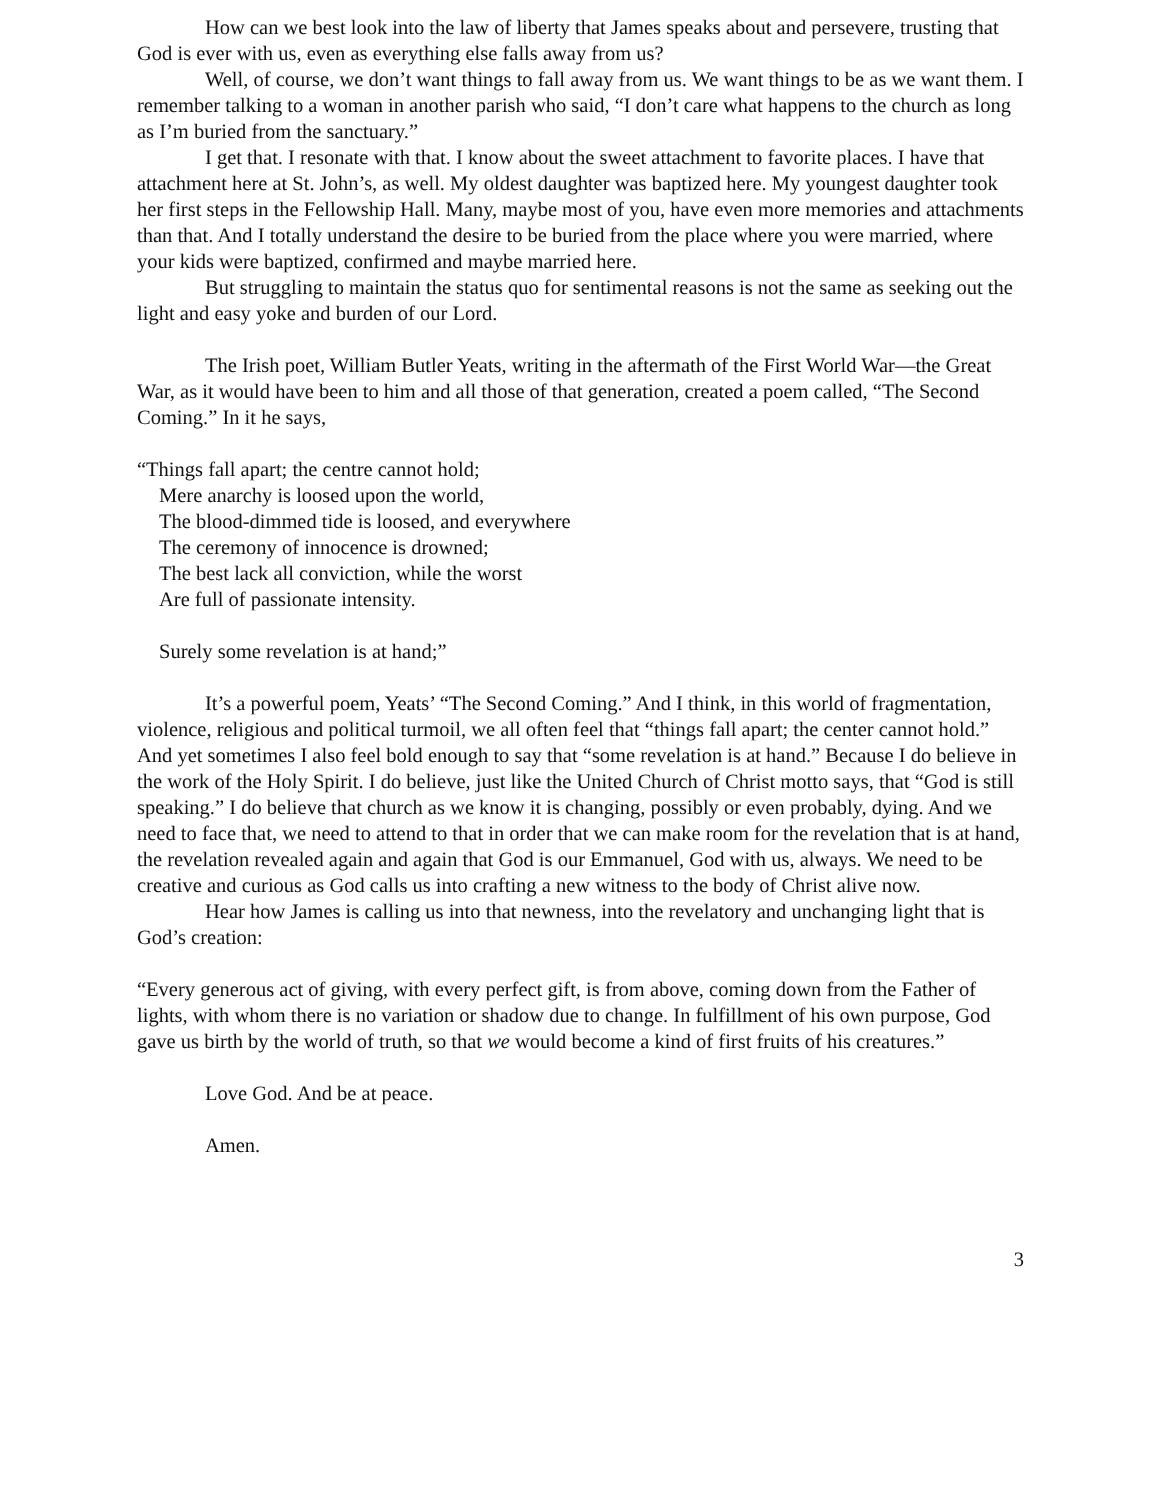How can we best look into the law of liberty that James speaks about and persevere, trusting that God is ever with us, even as everything else falls away from us?
Well, of course, we don’t want things to fall away from us. We want things to be as we want them. I remember talking to a woman in another parish who said, “I don’t care what happens to the church as long as I’m buried from the sanctuary.”
I get that. I resonate with that. I know about the sweet attachment to favorite places. I have that attachment here at St. John’s, as well. My oldest daughter was baptized here. My youngest daughter took her first steps in the Fellowship Hall. Many, maybe most of you, have even more memories and attachments than that. And I totally understand the desire to be buried from the place where you were married, where your kids were baptized, confirmed and maybe married here.
But struggling to maintain the status quo for sentimental reasons is not the same as seeking out the light and easy yoke and burden of our Lord.
The Irish poet, William Butler Yeats, writing in the aftermath of the First World War—the Great War, as it would have been to him and all those of that generation, created a poem called, “The Second Coming.” In it he says,
“Things fall apart; the centre cannot hold;
Mere anarchy is loosed upon the world,
The blood-dimmed tide is loosed, and everywhere
The ceremony of innocence is drowned;
The best lack all conviction, while the worst
Are full of passionate intensity.
Surely some revelation is at hand;”
It’s a powerful poem, Yeats’ “The Second Coming.” And I think, in this world of fragmentation, violence, religious and political turmoil, we all often feel that “things fall apart; the center cannot hold.” And yet sometimes I also feel bold enough to say that “some revelation is at hand.” Because I do believe in the work of the Holy Spirit. I do believe, just like the United Church of Christ motto says, that “God is still speaking.” I do believe that church as we know it is changing, possibly or even probably, dying. And we need to face that, we need to attend to that in order that we can make room for the revelation that is at hand, the revelation revealed again and again that God is our Emmanuel, God with us, always. We need to be creative and curious as God calls us into crafting a new witness to the body of Christ alive now.
Hear how James is calling us into that newness, into the revelatory and unchanging light that is God’s creation:
“Every generous act of giving, with every perfect gift, is from above, coming down from the Father of lights, with whom there is no variation or shadow due to change. In fulfillment of his own purpose, God gave us birth by the world of truth, so that we would become a kind of first fruits of his creatures.”
Love God. And be at peace.
Amen.
3